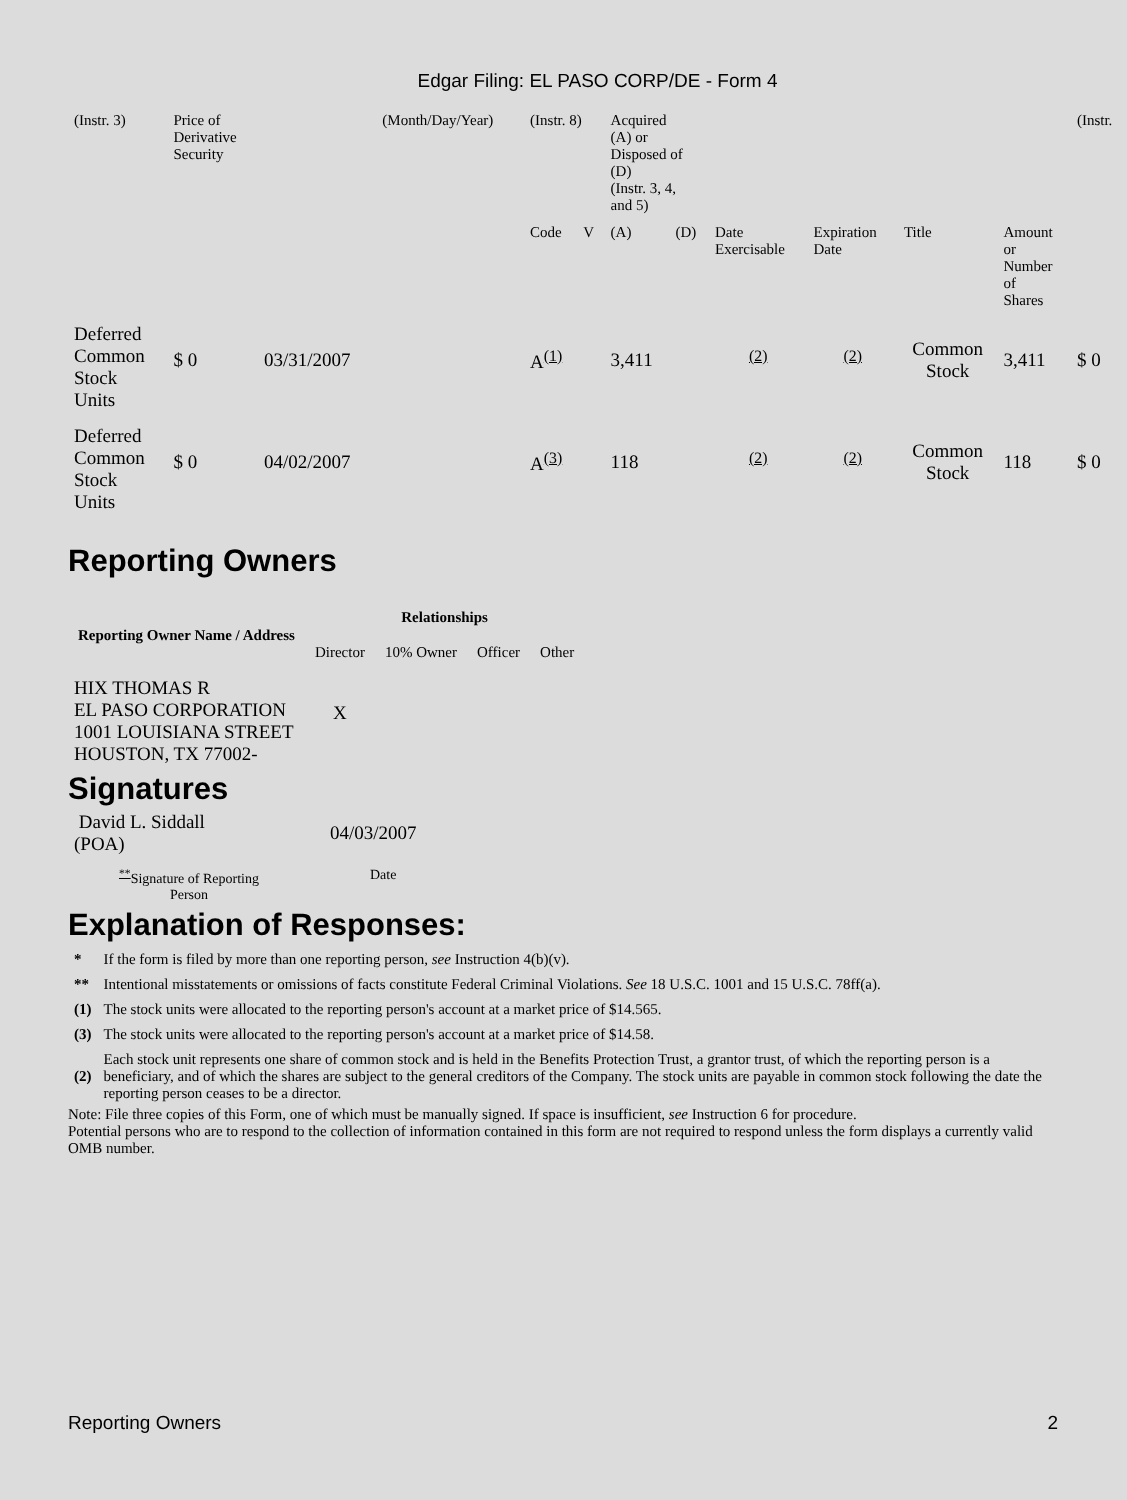Edgar Filing: EL PASO CORP/DE - Form 4
| (Instr. 3) | Price of Derivative Security | | (Month/Day/Year) | (Instr. 8) | | Acquired (A) or Disposed of (D) (Instr. 3, 4, and 5) | | | | | | (Instr. |
| | | | | Code | V | (A) | (D) | Date Exercisable | Expiration Date | Title | Amount or Number of Shares | |
| Deferred Common Stock Units | $ 0 | 03/31/2007 | | A<sup>(1)</sup> | | 3,411 | | <sup>(2)</sup> | <sup>(2)</sup> | Common Stock | 3,411 | $ 0 |
| Deferred Common Stock Units | $ 0 | 04/02/2007 | | A<sup>(3)</sup> | | 118 | | <sup>(2)</sup> | <sup>(2)</sup> | Common Stock | 118 | $ 0 |
Reporting Owners
| Reporting Owner Name / Address | Relationships | | | |
| --- | --- | --- | --- | --- |
| | Director | 10% Owner | Officer | Other |
| HIX THOMAS R EL PASO CORPORATION 1001 LOUISIANA STREET HOUSTON, TX 77002- | X | | | |
Signatures
| David L. Siddall (POA) | 04/03/2007 |
| <sup>**</sup> Signature of Reporting Person | Date |
Explanation of Responses:
| * | If the form is filed by more than one reporting person, see Instruction 4(b)(v). |
| ** | Intentional misstatements or omissions of facts constitute Federal Criminal Violations. See 18 U.S.C. 1001 and 15 U.S.C. 78ff(a). |
| (1) | The stock units were allocated to the reporting person's account at a market price of $14.565. |
| (3) | The stock units were allocated to the reporting person's account at a market price of $14.58. |
| (2) | Each stock unit represents one share of common stock and is held in the Benefits Protection Trust, a grantor trust, of which the reporting person is a beneficiary, and of which the shares are subject to the general creditors of the Company. The stock units are payable in common stock following the date the reporting person ceases to be a director. |
Note: File three copies of this Form, one of which must be manually signed. If space is insufficient, see Instruction 6 for procedure.
Potential persons who are to respond to the collection of information contained in this form are not required to respond unless the form displays a currently valid OMB number.
Reporting Owners 2